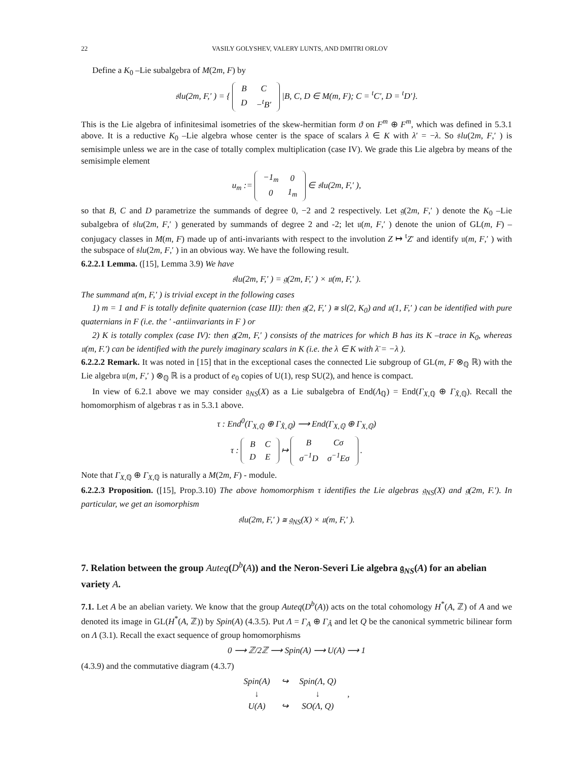22 VASILY GOLYSHEV, VALERY LUNTS, AND DMITRI ORLOV
Define a K<sub>0</sub> –Lie subalgebra of M(2m, F) by
𝔰lu(2m, F,′ ) = {
| B | C |
| D | −<sup>t</sup>B′ |
|B, C, D ∈ M(m, F); C = <sup>t</sup>C′, D = <sup>t</sup>D′}.
This is the Lie algebra of infinitesimal isometries of the skew-hermitian form ϑ on F<sup>m</sup> ⊕ F<sup>m</sup>, which was defined in 5.3.1 above. It is a reductive K<sub>0</sub> –Lie algebra whose center is the space of scalars λ ∈ K with λ′ = −λ. So 𝔰lu(2m, F,′ ) is semisimple unless we are in the case of totally complex multiplication (case IV). We grade this Lie algebra by means of the semisimple element
u<sub>m</sub> :=
| −1<sub>m</sub> | 0 |
| 0 | 1<sub>m</sub> |
∈ 𝔰lu(2m, F,′ ),
so that B, C and D parametrize the summands of degree 0, −2 and 2 respectively. Let 𝔤(2m, F,′ ) denote the K<sub>0</sub> –Lie subalgebra of 𝔰lu(2m, F,′ ) generated by summands of degree 2 and -2; let 𝔲(m, F,′ ) denote the union of GL(m, F) –conjugacy classes in M(m, F) made up of anti-invariants with respect to the involution Z ↦ <sup>t</sup>Z′ and identify 𝔲(m, F,′ ) with the subspace of 𝔰lu(2m, F,′ ) in an obvious way. We have the following result.
6.2.2.1 Lemma. ([15], Lemma 3.9) We have
𝔰lu(2m, F,′ ) = 𝔤(2m, F,′ ) × 𝔲(m, F,′ ).
The summand 𝔲(m, F,′ ) is trivial except in the following cases
1) m = 1 and F is totally definite quaternion (case III): then 𝔤(2, F,′ ) ≅ sl(2, K<sub>0</sub>) and 𝔲(1, F,′ ) can be identified with pure quaternians in F (i.e. the ′ -antiinvariants in F ) or
2) K is totally complex (case IV): then 𝔤(2m, F,′ ) consists of the matrices for which B has its K –trace in K<sub>0</sub>, whereas 𝔲(m, F.′) can be identified with the purely imaginary scalars in K (i.e. the λ ∈ K with λ̄ = −λ ).
6.2.2.2 Remark. It was noted in [15] that in the exceptional cases the connected Lie subgroup of GL(m, F ⊗<sub>ℚ</sub> ℝ) with the Lie algebra 𝔲(m, F,′ ) ⊗<sub>ℚ</sub> ℝ is a product of e<sub>0</sub> copies of U(1), resp SU(2), and hence is compact.
In view of 6.2.1 above we may consider 𝔤<sub>NS</sub>(X) as a Lie subalgebra of End(Λ<sub>ℚ</sub>) = End(Γ<sub>X,ℚ</sub> ⊕ Γ<sub>X̂,ℚ</sub>). Recall the homomorphism of algebras τ as in 5.3.1 above.
τ : End<sup>0</sup>(Γ<sub>X,ℚ</sub> ⊕ Γ<sub>X̂,ℚ</sub>) ⟶ End(Γ<sub>X,ℚ</sub> ⊕ Γ<sub>X,ℚ</sub>)
τ :
| B | C |
| D | E |
↦
| B | Cσ |
| σ<sup>−1</sup>D | σ<sup>−1</sup>Eσ |
.
Note that Γ<sub>X,ℚ</sub> ⊕ Γ<sub>X,ℚ</sub> is naturally a M(2m, F) - module.
6.2.2.3 Proposition. ([15], Prop.3.10) The above homomorphism τ identifies the Lie algebras 𝔤<sub>NS</sub>(X) and 𝔤(2m, F.′). In particular, we get an isomorphism
𝔰lu(2m, F,′ ) ≅ 𝔤<sub>NS</sub>(X) × 𝔲(m, F,′ ).
7. Relation between the group Auteq(D<sup>b</sup>(A)) and the Neron-Severi Lie algebra 𝔤<sub>NS</sub>(A) for an abelian variety A.
7.1. Let A be an abelian variety. We know that the group Auteq(D<sup>b</sup>(A)) acts on the total cohomology H<sup>*</sup>(A, ℤ) of A and we denoted its image in GL(H<sup>*</sup>(A, ℤ)) by Spin(A) (4.3.5). Put Λ = Γ<sub>A</sub> ⊕ Γ<sub>Â</sub> and let Q be the canonical symmetric bilinear form on Λ (3.1). Recall the exact sequence of group homomorphisms
0 ⟶ ℤ/2ℤ ⟶ Spin(A) ⟶ U(A) ⟶ 1
(4.3.9) and the commutative diagram (4.3.7)
| Spin(A) | ↪ | Spin(Λ, Q) | |
| ↓ | | ↓ | , |
| U(A) | ↪ | SO(Λ, Q) | |